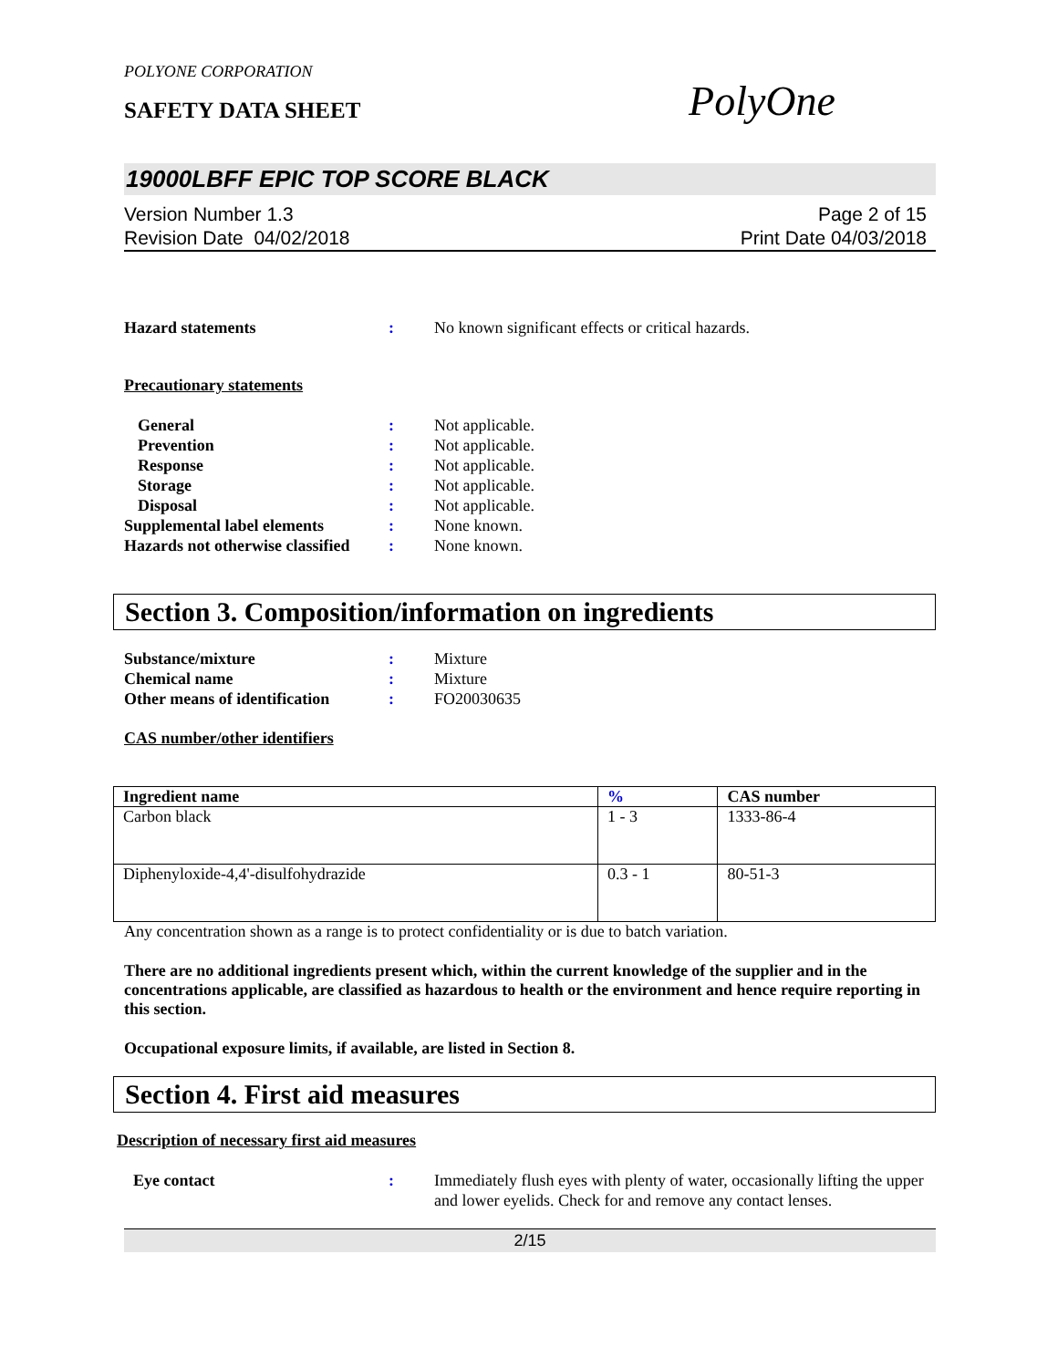POLYONE CORPORATION
SAFETY DATA SHEET
PolyOne
19000LBFF EPIC TOP SCORE BLACK
Version Number 1.3
Revision Date 04/02/2018
Page 2 of 15
Print Date 04/03/2018
Hazard statements : No known significant effects or critical hazards.
Precautionary statements
General : Not applicable.
Prevention : Not applicable.
Response : Not applicable.
Storage : Not applicable.
Disposal : Not applicable.
Supplemental label elements
: None known.
Hazards not otherwise classified
: None known.
Section 3. Composition/information on ingredients
Substance/mixture : Mixture
Chemical name : Mixture
Other means of identification
: FO20030635
CAS number/other identifiers
| Ingredient name | % | CAS number |
| --- | --- | --- |
| Carbon black | 1 - 3 | 1333-86-4 |
| Diphenyloxide-4,4'-disulfohydrazide | 0.3 - 1 | 80-51-3 |
Any concentration shown as a range is to protect confidentiality or is due to batch variation.
There are no additional ingredients present which, within the current knowledge of the supplier and in the concentrations applicable, are classified as hazardous to health or the environment and hence require reporting in this section.
Occupational exposure limits, if available, are listed in Section 8.
Section 4. First aid measures
Description of necessary first aid measures
Eye contact : Immediately flush eyes with plenty of water, occasionally lifting the upper and lower eyelids. Check for and remove any contact lenses.
2/15